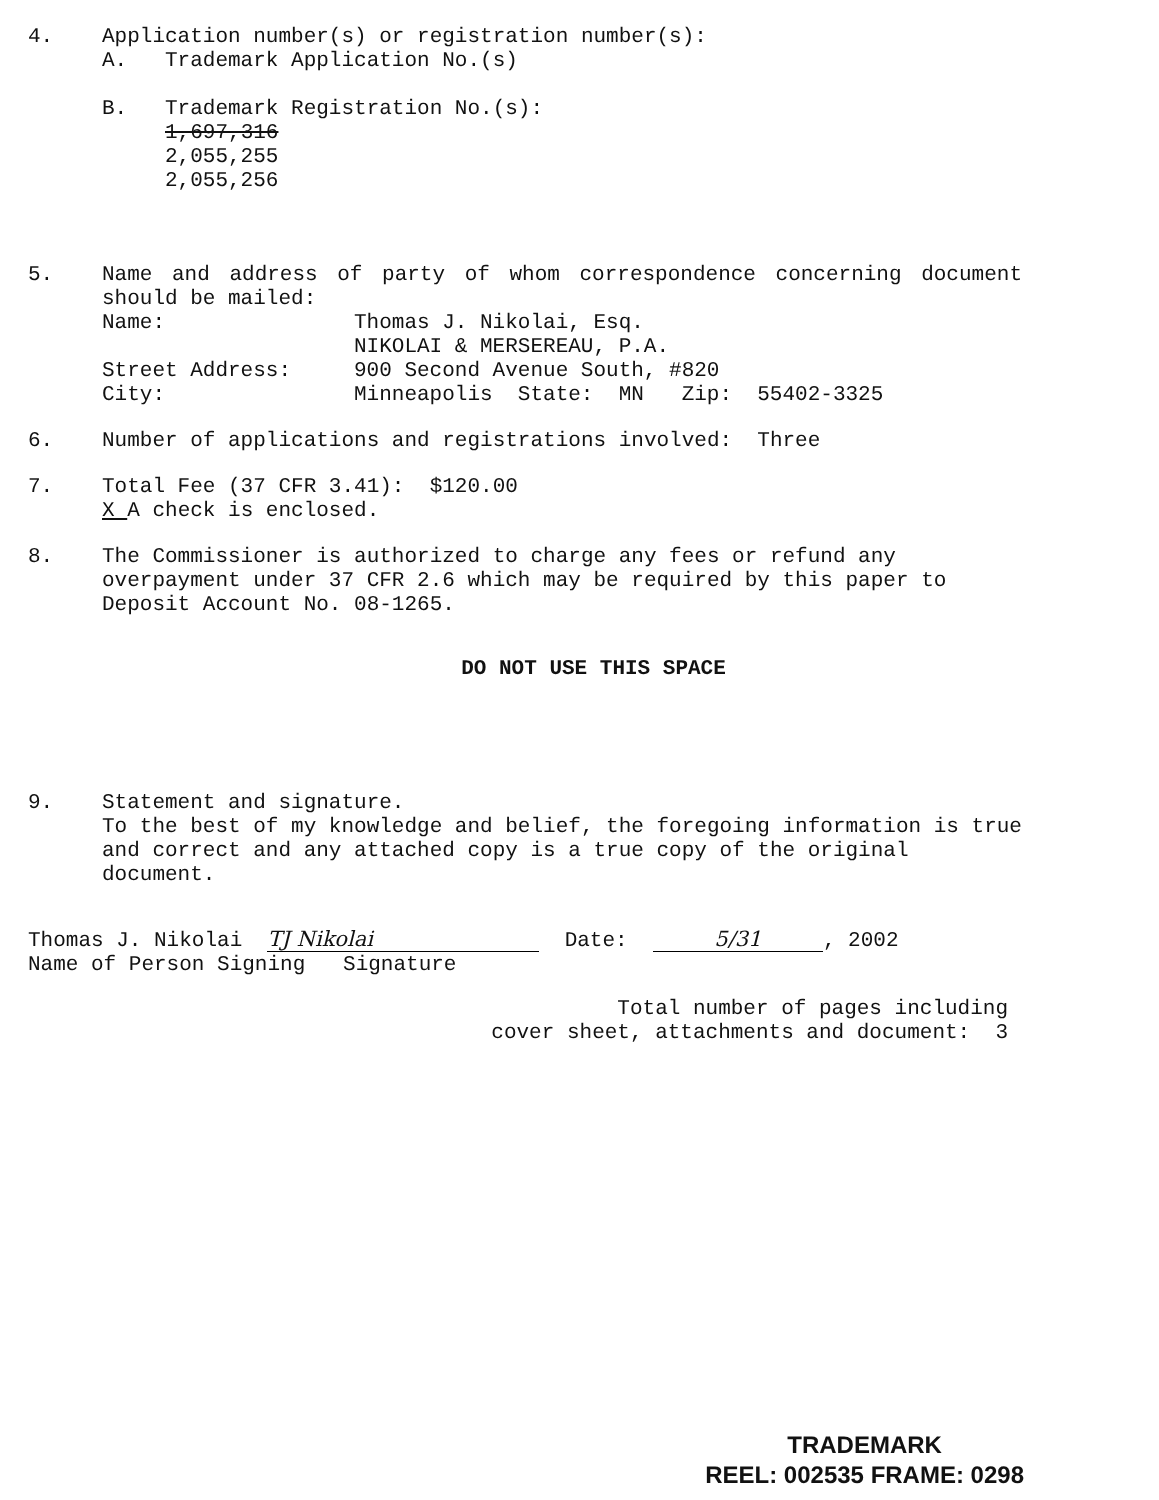4. Application number(s) or registration number(s):
A. Trademark Application No.(s)
B. Trademark Registration No.(s):
1,697,316
2,055,255
2,055,256
5. Name and address of party of whom correspondence concerning document should be mailed:
Name: Thomas J. Nikolai, Esq.
NIKOLAI & MERSEREAU, P.A.
Street Address: 900 Second Avenue South, #820
City: Minneapolis State: MN Zip: 55402-3325
6. Number of applications and registrations involved: Three
7. Total Fee (37 CFR 3.41): $120.00
X A check is enclosed.
8. The Commissioner is authorized to charge any fees or refund any overpayment under 37 CFR 2.6 which may be required by this paper to Deposit Account No. 08-1265.
DO NOT USE THIS SPACE
9. Statement and signature.
To the best of my knowledge and belief, the foregoing information is true and correct and any attached copy is a true copy of the original document.
Thomas J. Nikolai TJ Nikolai Date: 5/31, 2002
Name of Person Signing Signature
Total number of pages including
cover sheet, attachments and document: 3
TRADEMARK
REEL: 002535 FRAME: 0298